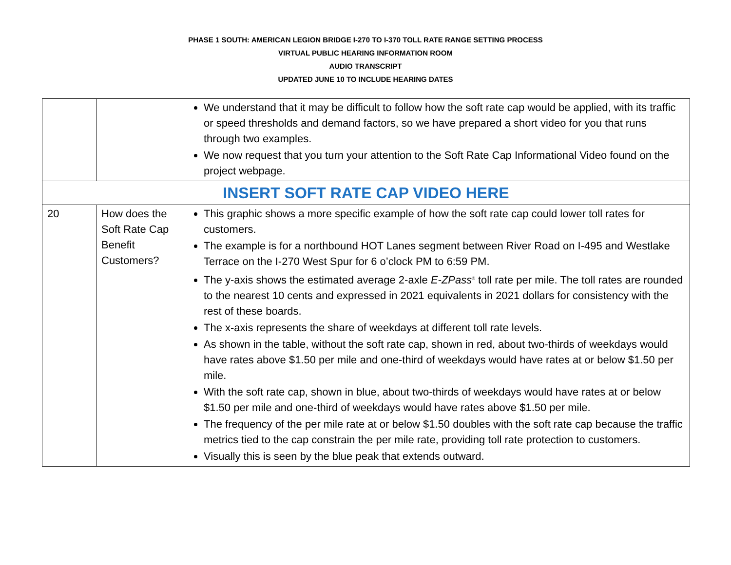PHASE 1 SOUTH: AMERICAN LEGION BRIDGE I-270 TO I-370 TOLL RATE RANGE SETTING PROCESS
VIRTUAL PUBLIC HEARING INFORMATION ROOM
AUDIO TRANSCRIPT
UPDATED JUNE 10 TO INCLUDE HEARING DATES
| | | We understand that it may be difficult to follow how the soft rate cap would be applied, with its traffic or speed thresholds and demand factors, so we have prepared a short video for you that runs through two examples. We now request that you turn your attention to the Soft Rate Cap Informational Video found on the project webpage. |
| INSERT SOFT RATE CAP VIDEO HERE | | |
| 20 | How does the Soft Rate Cap Benefit Customers? | This graphic shows a more specific example of how the soft rate cap could lower toll rates for customers. The example is for a northbound HOT Lanes segment between River Road on I-495 and Westlake Terrace on the I-270 West Spur for 6 o’clock PM to 6:59 PM. The y-axis shows the estimated average 2-axle E-ZPass<sup>®</sup> toll rate per mile. The toll rates are rounded to the nearest 10 cents and expressed in 2021 equivalents in 2021 dollars for consistency with the rest of these boards. The x-axis represents the share of weekdays at different toll rate levels. As shown in the table, without the soft rate cap, shown in red, about two-thirds of weekdays would have rates above $1.50 per mile and one-third of weekdays would have rates at or below $1.50 per mile. With the soft rate cap, shown in blue, about two-thirds of weekdays would have rates at or below $1.50 per mile and one-third of weekdays would have rates above $1.50 per mile. The frequency of the per mile rate at or below $1.50 doubles with the soft rate cap because the traffic metrics tied to the cap constrain the per mile rate, providing toll rate protection to customers. Visually this is seen by the blue peak that extends outward. |